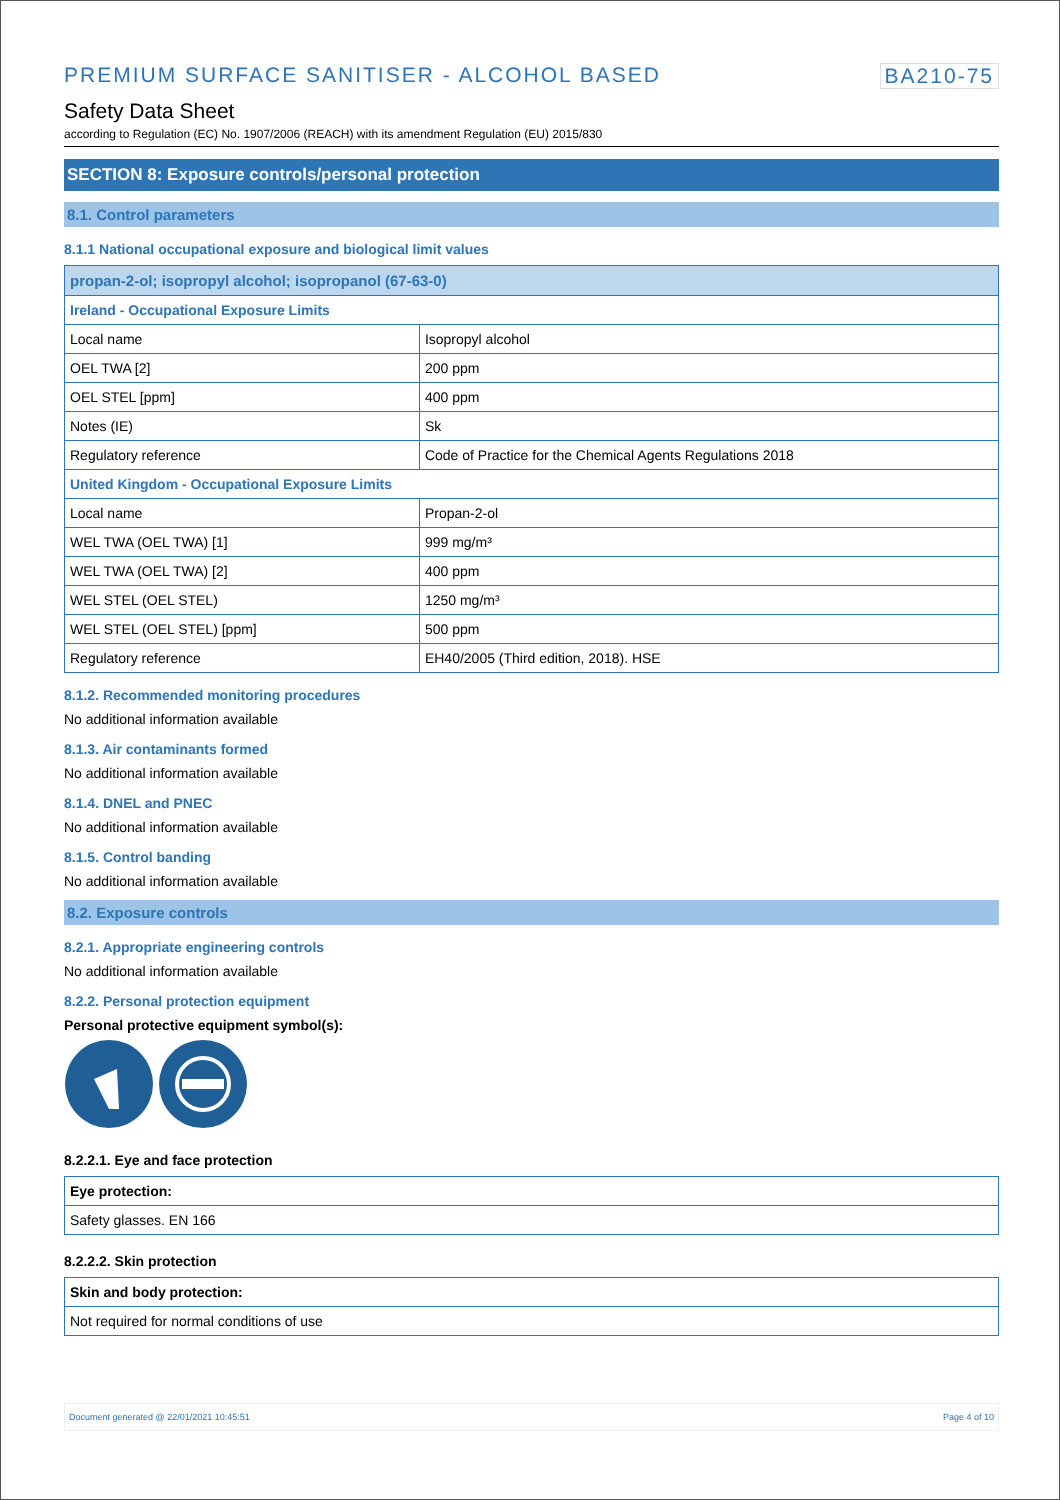PREMIUM SURFACE SANITISER - ALCOHOL BASED BA210-75
Safety Data Sheet
according to Regulation (EC) No. 1907/2006 (REACH) with its amendment Regulation (EU) 2015/830
SECTION 8: Exposure controls/personal protection
8.1. Control parameters
8.1.1 National occupational exposure and biological limit values
| propan-2-ol; isopropyl alcohol; isopropanol (67-63-0) | |
| --- | --- |
| Ireland - Occupational Exposure Limits | |
| Local name | Isopropyl alcohol |
| OEL TWA [2] | 200 ppm |
| OEL STEL [ppm] | 400 ppm |
| Notes (IE) | Sk |
| Regulatory reference | Code of Practice for the Chemical Agents Regulations 2018 |
| United Kingdom - Occupational Exposure Limits | |
| Local name | Propan-2-ol |
| WEL TWA (OEL TWA) [1] | 999 mg/m³ |
| WEL TWA (OEL TWA) [2] | 400 ppm |
| WEL STEL (OEL STEL) | 1250 mg/m³ |
| WEL STEL (OEL STEL) [ppm] | 500 ppm |
| Regulatory reference | EH40/2005 (Third edition, 2018). HSE |
8.1.2. Recommended monitoring procedures
No additional information available
8.1.3. Air contaminants formed
No additional information available
8.1.4. DNEL and PNEC
No additional information available
8.1.5. Control banding
No additional information available
8.2. Exposure controls
8.2.1. Appropriate engineering controls
No additional information available
8.2.2. Personal protection equipment
Personal protective equipment symbol(s):
8.2.2.1. Eye and face protection
| Eye protection: |
| Safety glasses. EN 166 |
8.2.2.2. Skin protection
| Skin and body protection: |
| Not required for normal conditions of use |
Document generated @ 22/01/2021 10:45:51 Page 4 of 10